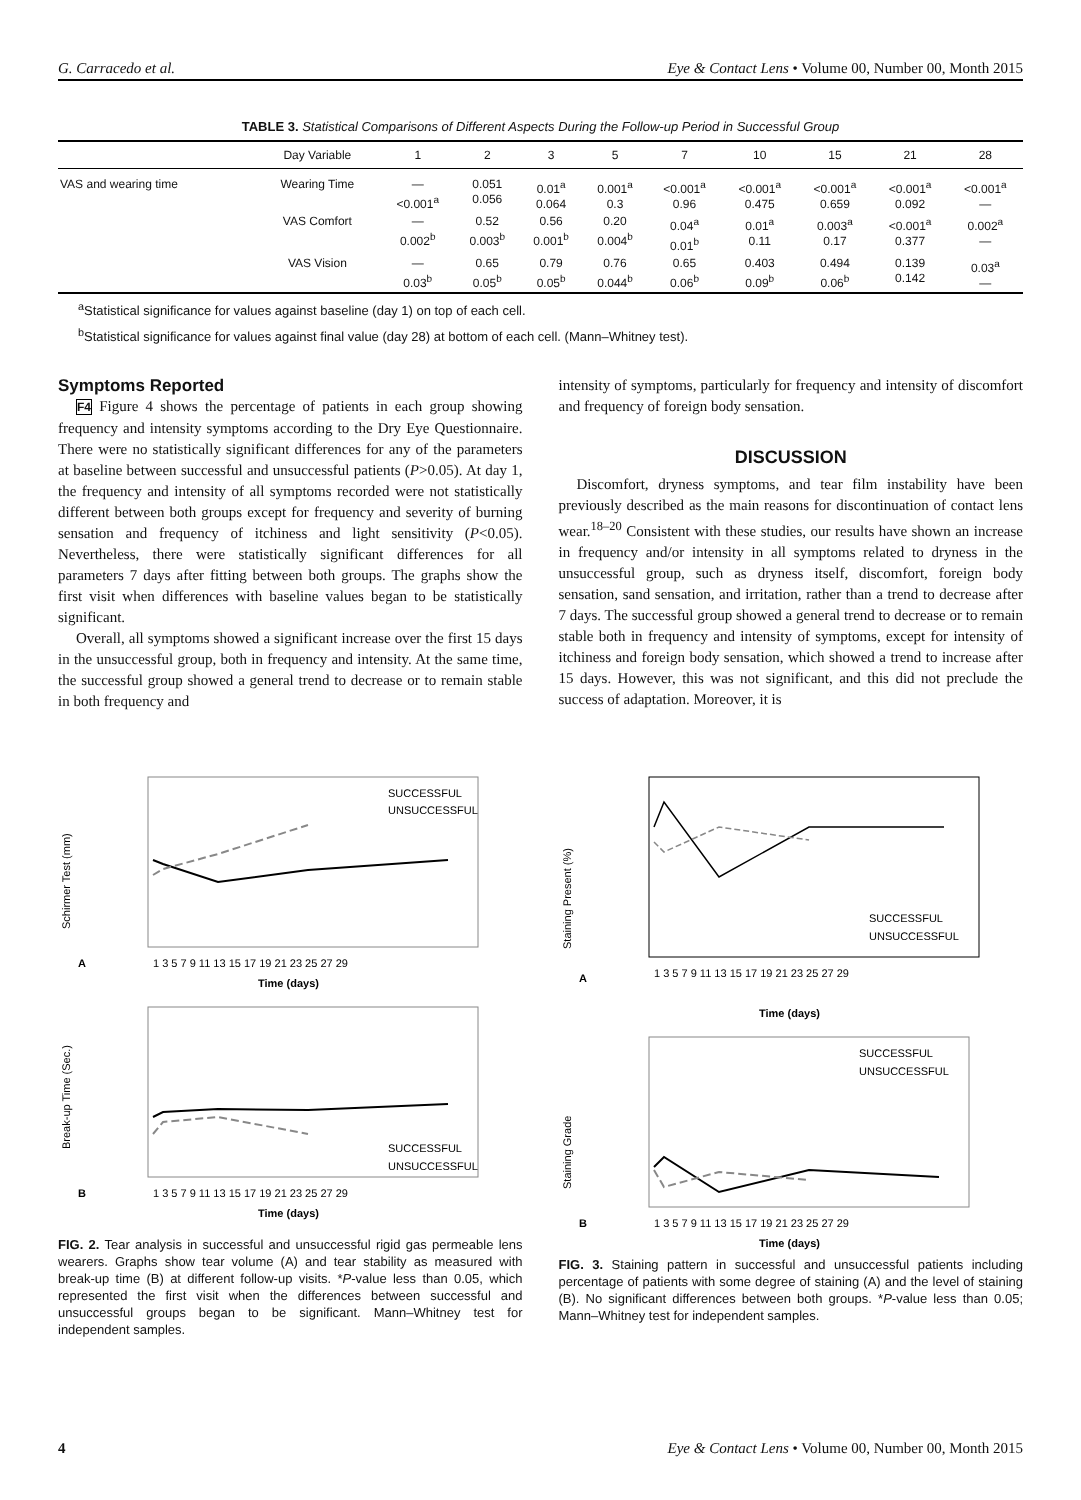G. Carracedo et al. Eye & Contact Lens • Volume 00, Number 00, Month 2015
TABLE 3. Statistical Comparisons of Different Aspects During the Follow-up Period in Successful Group
| | Day Variable | 1 | 2 | 3 | 5 | 7 | 10 | 15 | 21 | 28 |
| --- | --- | --- | --- | --- | --- | --- | --- | --- | --- | --- |
| VAS and wearing time | Wearing Time | — <0.001<sup>a</sup> | 0.051 0.056 | 0.01<sup>a</sup> 0.064 | 0.001<sup>a</sup> 0.3 | <0.001<sup>a</sup> 0.96 | <0.001<sup>a</sup> 0.475 | <0.001<sup>a</sup> 0.659 | <0.001<sup>a</sup> 0.092 | <0.001<sup>a</sup> — |
| | VAS Comfort | — 0.002<sup>b</sup> | 0.52 0.003<sup>b</sup> | 0.56 0.001<sup>b</sup> | 0.20 0.004<sup>b</sup> | 0.04<sup>a</sup> 0.01<sup>b</sup> | 0.01<sup>a</sup> 0.11 | 0.003<sup>a</sup> 0.17 | <0.001<sup>a</sup> 0.377 | 0.002<sup>a</sup> — |
| | VAS Vision | — 0.03<sup>b</sup> | 0.65 0.05<sup>b</sup> | 0.79 0.05<sup>b</sup> | 0.76 0.044<sup>b</sup> | 0.65 0.06<sup>b</sup> | 0.403 0.09<sup>b</sup> | 0.494 0.06<sup>b</sup> | 0.139 0.142 | 0.03<sup>a</sup> — |
<sup>a</sup> Statistical significance for values against baseline (day 1) on top of each cell.
<sup>b</sup> Statistical significance for values against final value (day 28) at bottom of each cell. (Mann–Whitney test).
Symptoms Reported
F4 Figure 4 shows the percentage of patients in each group showing frequency and intensity symptoms according to the Dry Eye Questionnaire. There were no statistically significant differences for any of the parameters at baseline between successful and unsuccessful patients (P>0.05). At day 1, the frequency and intensity of all symptoms recorded were not statistically different between both groups except for frequency and severity of burning sensation and frequency of itchiness and light sensitivity (P<0.05). Nevertheless, there were statistically significant differences for all parameters 7 days after fitting between both groups. The graphs show the first visit when differences with baseline values began to be statistically significant.
Overall, all symptoms showed a significant increase over the first 15 days in the unsuccessful group, both in frequency and intensity. At the same time, the successful group showed a general trend to decrease or to remain stable in both frequency and
intensity of symptoms, particularly for frequency and intensity of discomfort and frequency of foreign body sensation.
DISCUSSION
Discomfort, dryness symptoms, and tear film instability have been previously described as the main reasons for discontinuation of contact lens wear.<sup>18–20</sup> Consistent with these studies, our results have shown an increase in frequency and/or intensity in all symptoms related to dryness in the unsuccessful group, such as dryness itself, discomfort, foreign body sensation, sand sensation, and irritation, rather than a trend to decrease after 7 days. The successful group showed a general trend to decrease or to remain stable both in frequency and intensity of symptoms, except for intensity of itchiness and foreign body sensation, which showed a trend to increase after 15 days. However, this was not significant, and this did not preclude the success of adaptation. Moreover, it is
Schirmer Test (mm)
SUCCESSFUL
UNSUCCESSFUL
A
1 3 5 7 9 11 13 15 17 19 21 23 25 27 29
Time (days)
Break-up Time (Sec.)
SUCCESSFUL
UNSUCCESSFUL
B
1 3 5 7 9 11 13 15 17 19 21 23 25 27 29
Time (days)
FIG. 2. Tear analysis in successful and unsuccessful rigid gas permeable lens wearers. Graphs show tear volume (A) and tear stability as measured with break-up time (B) at different follow-up visits. *P-value less than 0.05, which represented the first visit when the differences between successful and unsuccessful groups began to be significant. Mann–Whitney test for independent samples.
Staining Present (%)
SUCCESSFUL
UNSUCCESSFUL
A
1 3 5 7 9 11 13 15 17 19 21 23 25 27 29
Time (days)
Staining Grade
SUCCESSFUL
UNSUCCESSFUL
B
1 3 5 7 9 11 13 15 17 19 21 23 25 27 29
Time (days)
FIG. 3. Staining pattern in successful and unsuccessful patients including percentage of patients with some degree of staining (A) and the level of staining (B). No significant differences between both groups. *P-value less than 0.05; Mann–Whitney test for independent samples.
4 Eye & Contact Lens • Volume 00, Number 00, Month 2015